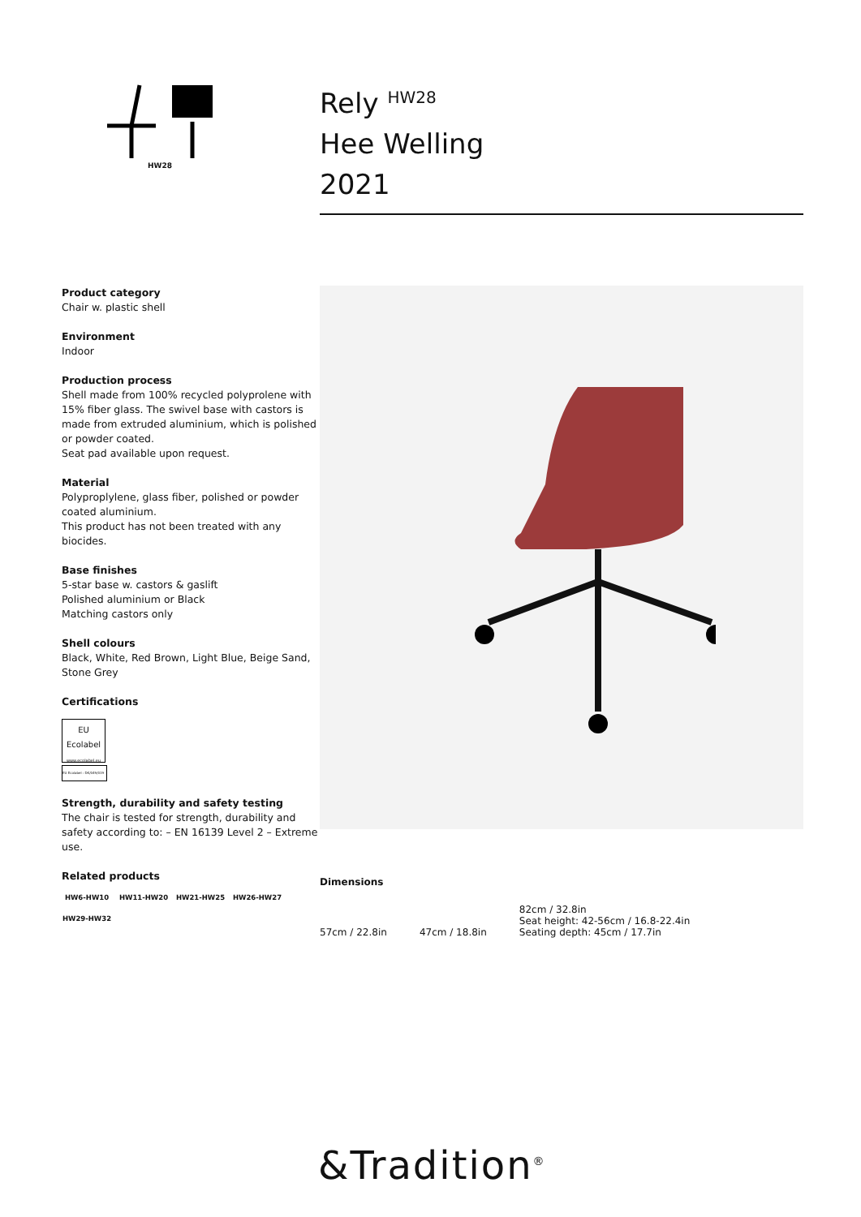HW28
Rely <sup>HW28</sup>
Hee Welling
2021
Product category
Chair w. plastic shell
Environment
Indoor
Production process
Shell made from 100% recycled polyprolene with 15% fiber glass. The swivel base with castors is made from extruded aluminium, which is polished or powder coated.
Seat pad available upon request.
Material
Polyproplylene, glass fiber, polished or powder coated aluminium.
This product has not been treated with any biocides.
Base finishes
5-star base w. castors & gaslift
Polished aluminium or Black
Matching castors only
Shell colours
Black, White, Red Brown, Light Blue, Beige Sand, Stone Grey
Certifications
EU
Ecolabel
www.ecolabel.eu
EU Ecolabel : DK/049/019
Strength, durability and safety testing
The chair is tested for strength, durability and safety according to: – EN 16139 Level 2 – Extreme use.
Related products
HW6-HW10
HW11-HW20
HW21-HW25
HW26-HW27
HW29-HW32
Dimensions
57cm / 22.8in
47cm / 18.8in
82cm / 32.8in
Seat height: 42-56cm / 16.8-22.4in
Seating depth: 45cm / 17.7in
&Tradition<sup>®</sup>